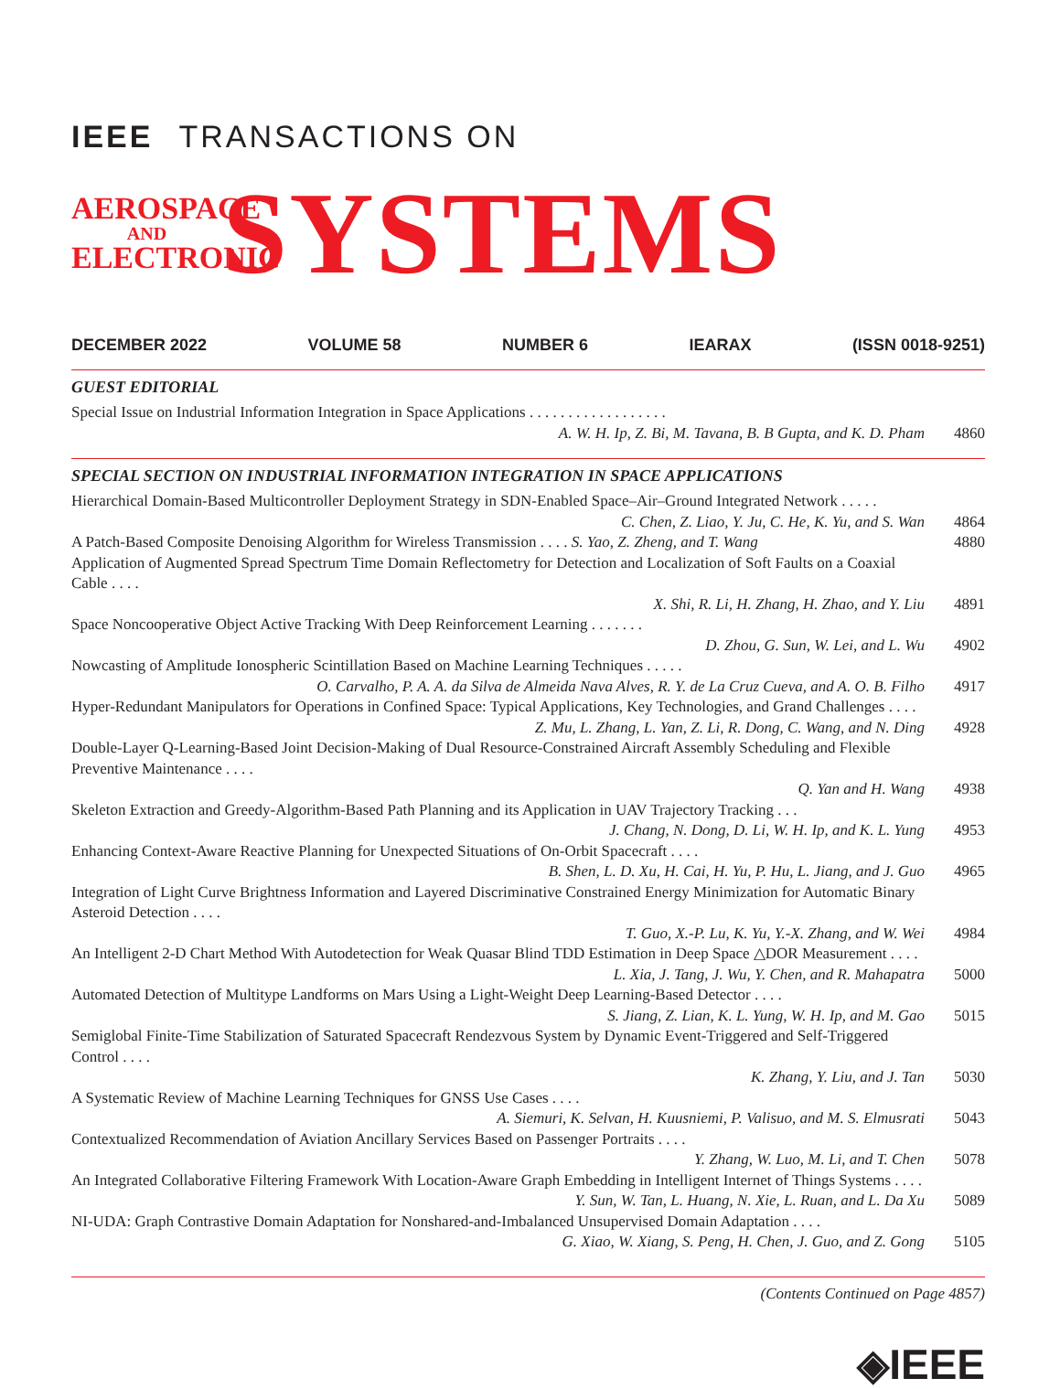IEEE TRANSACTIONS ON
AEROSPACE
AND
ELECTRONIC
SYSTEMS
DECEMBER 2022 VOLUME 58 NUMBER 6 IEARAX (ISSN 0018-9251)
GUEST EDITORIAL
Special Issue on Industrial Information Integration in Space Applications . . . . . . . . . . . . . . . . . .
A. W. H. Ip, Z. Bi, M. Tavana, B. B Gupta, and K. D. Pham
4860
SPECIAL SECTION ON INDUSTRIAL INFORMATION INTEGRATION IN SPACE APPLICATIONS
Hierarchical Domain-Based Multicontroller Deployment Strategy in SDN-Enabled Space–Air–Ground Integrated Network . . . . .
C. Chen, Z. Liao, Y. Ju, C. He, K. Yu, and S. Wan
4864
A Patch-Based Composite Denoising Algorithm for Wireless Transmission . . . . S. Yao, Z. Zheng, and T. Wang
4880
Application of Augmented Spread Spectrum Time Domain Reflectometry for Detection and Localization of Soft Faults on a Coaxial Cable . . . .
X. Shi, R. Li, H. Zhang, H. Zhao, and Y. Liu
4891
Space Noncooperative Object Active Tracking With Deep Reinforcement Learning . . . . . . .
D. Zhou, G. Sun, W. Lei, and L. Wu
4902
Nowcasting of Amplitude Ionospheric Scintillation Based on Machine Learning Techniques . . . . .
O. Carvalho, P. A. A. da Silva de Almeida Nava Alves, R. Y. de La Cruz Cueva, and A. O. B. Filho
4917
Hyper-Redundant Manipulators for Operations in Confined Space: Typical Applications, Key Technologies, and Grand Challenges . . . .
Z. Mu, L. Zhang, L. Yan, Z. Li, R. Dong, C. Wang, and N. Ding
4928
Double-Layer Q-Learning-Based Joint Decision-Making of Dual Resource-Constrained Aircraft Assembly Scheduling and Flexible Preventive Maintenance . . . .
Q. Yan and H. Wang
4938
Skeleton Extraction and Greedy-Algorithm-Based Path Planning and its Application in UAV Trajectory Tracking . . .
J. Chang, N. Dong, D. Li, W. H. Ip, and K. L. Yung
4953
Enhancing Context-Aware Reactive Planning for Unexpected Situations of On-Orbit Spacecraft . . . .
B. Shen, L. D. Xu, H. Cai, H. Yu, P. Hu, L. Jiang, and J. Guo
4965
Integration of Light Curve Brightness Information and Layered Discriminative Constrained Energy Minimization for Automatic Binary Asteroid Detection . . . .
T. Guo, X.-P. Lu, K. Yu, Y.-X. Zhang, and W. Wei
4984
An Intelligent 2-D Chart Method With Autodetection for Weak Quasar Blind TDD Estimation in Deep Space △DOR Measurement . . . .
L. Xia, J. Tang, J. Wu, Y. Chen, and R. Mahapatra
5000
Automated Detection of Multitype Landforms on Mars Using a Light-Weight Deep Learning-Based Detector . . . .
S. Jiang, Z. Lian, K. L. Yung, W. H. Ip, and M. Gao
5015
Semiglobal Finite-Time Stabilization of Saturated Spacecraft Rendezvous System by Dynamic Event-Triggered and Self-Triggered Control . . . .
K. Zhang, Y. Liu, and J. Tan
5030
A Systematic Review of Machine Learning Techniques for GNSS Use Cases . . . .
A. Siemuri, K. Selvan, H. Kuusniemi, P. Valisuo, and M. S. Elmusrati
5043
Contextualized Recommendation of Aviation Ancillary Services Based on Passenger Portraits . . . .
Y. Zhang, W. Luo, M. Li, and T. Chen
5078
An Integrated Collaborative Filtering Framework With Location-Aware Graph Embedding in Intelligent Internet of Things Systems . . . .
Y. Sun, W. Tan, L. Huang, N. Xie, L. Ruan, and L. Da Xu
5089
NI-UDA: Graph Contrastive Domain Adaptation for Nonshared-and-Imbalanced Unsupervised Domain Adaptation . . . .
G. Xiao, W. Xiang, S. Peng, H. Chen, J. Guo, and Z. Gong
5105
(Contents Continued on Page 4857)
◈IEEE